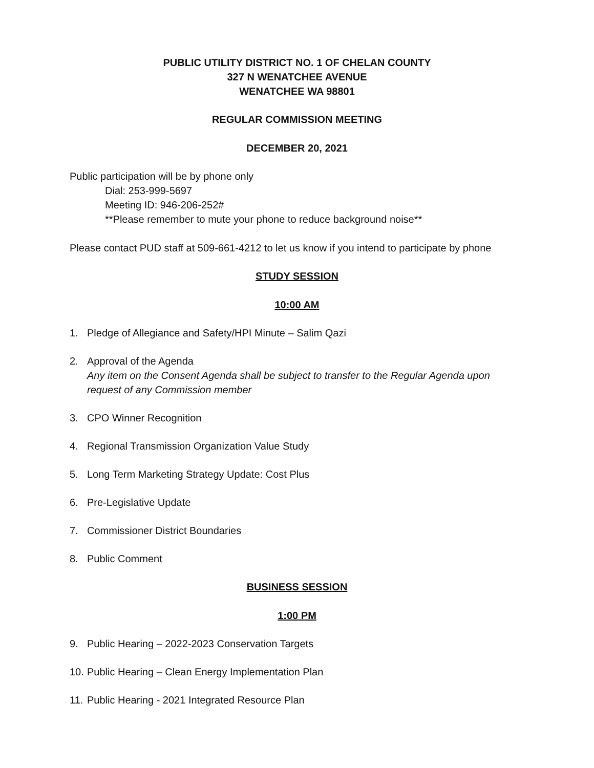PUBLIC UTILITY DISTRICT NO. 1 OF CHELAN COUNTY
327 N WENATCHEE AVENUE
WENATCHEE WA 98801
REGULAR COMMISSION MEETING
DECEMBER 20, 2021
Public participation will be by phone only
Dial: 253-999-5697
Meeting ID: 946-206-252#
**Please remember to mute your phone to reduce background noise**
Please contact PUD staff at 509-661-4212 to let us know if you intend to participate by phone
STUDY SESSION
10:00 AM
1. Pledge of Allegiance and Safety/HPI Minute – Salim Qazi
2. Approval of the Agenda
Any item on the Consent Agenda shall be subject to transfer to the Regular Agenda upon request of any Commission member
3. CPO Winner Recognition
4. Regional Transmission Organization Value Study
5. Long Term Marketing Strategy Update: Cost Plus
6. Pre-Legislative Update
7. Commissioner District Boundaries
8. Public Comment
BUSINESS SESSION
1:00 PM
9. Public Hearing – 2022-2023 Conservation Targets
10. Public Hearing – Clean Energy Implementation Plan
11. Public Hearing - 2021 Integrated Resource Plan